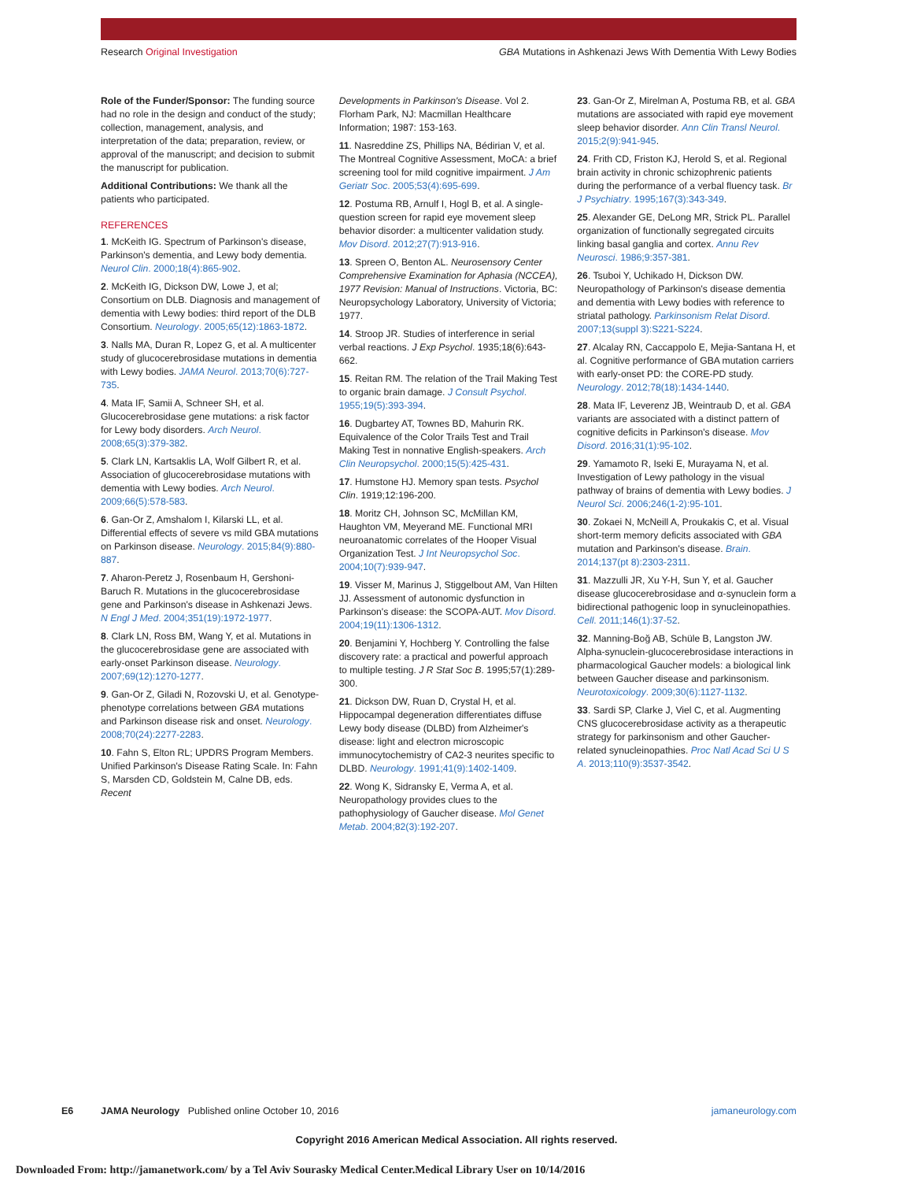Research Original Investigation GBA Mutations in Ashkenazi Jews With Dementia With Lewy Bodies
Role of the Funder/Sponsor: The funding source had no role in the design and conduct of the study; collection, management, analysis, and interpretation of the data; preparation, review, or approval of the manuscript; and decision to submit the manuscript for publication.
Additional Contributions: We thank all the patients who participated.
REFERENCES
1. McKeith IG. Spectrum of Parkinson's disease, Parkinson's dementia, and Lewy body dementia. Neurol Clin. 2000;18(4):865-902.
2. McKeith IG, Dickson DW, Lowe J, et al; Consortium on DLB. Diagnosis and management of dementia with Lewy bodies: third report of the DLB Consortium. Neurology. 2005;65(12):1863-1872.
3. Nalls MA, Duran R, Lopez G, et al. A multicenter study of glucocerebrosidase mutations in dementia with Lewy bodies. JAMA Neurol. 2013;70(6):727-735.
4. Mata IF, Samii A, Schneer SH, et al. Glucocerebrosidase gene mutations: a risk factor for Lewy body disorders. Arch Neurol. 2008;65(3):379-382.
5. Clark LN, Kartsaklis LA, Wolf Gilbert R, et al. Association of glucocerebrosidase mutations with dementia with Lewy bodies. Arch Neurol. 2009;66(5):578-583.
6. Gan-Or Z, Amshalom I, Kilarski LL, et al. Differential effects of severe vs mild GBA mutations on Parkinson disease. Neurology. 2015;84(9):880-887.
7. Aharon-Peretz J, Rosenbaum H, Gershoni-Baruch R. Mutations in the glucocerebrosidase gene and Parkinson's disease in Ashkenazi Jews. N Engl J Med. 2004;351(19):1972-1977.
8. Clark LN, Ross BM, Wang Y, et al. Mutations in the glucocerebrosidase gene are associated with early-onset Parkinson disease. Neurology. 2007;69(12):1270-1277.
9. Gan-Or Z, Giladi N, Rozovski U, et al. Genotype-phenotype correlations between GBA mutations and Parkinson disease risk and onset. Neurology. 2008;70(24):2277-2283.
10. Fahn S, Elton RL; UPDRS Program Members. Unified Parkinson's Disease Rating Scale. In: Fahn S, Marsden CD, Goldstein M, Calne DB, eds. Recent
Developments in Parkinson's Disease. Vol 2. Florham Park, NJ: Macmillan Healthcare Information; 1987: 153-163.
11. Nasreddine ZS, Phillips NA, Bédirian V, et al. The Montreal Cognitive Assessment, MoCA: a brief screening tool for mild cognitive impairment. J Am Geriatr Soc. 2005;53(4):695-699.
12. Postuma RB, Arnulf I, Hogl B, et al. A single-question screen for rapid eye movement sleep behavior disorder: a multicenter validation study. Mov Disord. 2012;27(7):913-916.
13. Spreen O, Benton AL. Neurosensory Center Comprehensive Examination for Aphasia (NCCEA), 1977 Revision: Manual of Instructions. Victoria, BC: Neuropsychology Laboratory, University of Victoria; 1977.
14. Stroop JR. Studies of interference in serial verbal reactions. J Exp Psychol. 1935;18(6):643-662.
15. Reitan RM. The relation of the Trail Making Test to organic brain damage. J Consult Psychol. 1955;19(5):393-394.
16. Dugbartey AT, Townes BD, Mahurin RK. Equivalence of the Color Trails Test and Trail Making Test in nonnative English-speakers. Arch Clin Neuropsychol. 2000;15(5):425-431.
17. Humstone HJ. Memory span tests. Psychol Clin. 1919;12:196-200.
18. Moritz CH, Johnson SC, McMillan KM, Haughton VM, Meyerand ME. Functional MRI neuroanatomic correlates of the Hooper Visual Organization Test. J Int Neuropsychol Soc. 2004;10(7):939-947.
19. Visser M, Marinus J, Stiggelbout AM, Van Hilten JJ. Assessment of autonomic dysfunction in Parkinson's disease: the SCOPA-AUT. Mov Disord. 2004;19(11):1306-1312.
20. Benjamini Y, Hochberg Y. Controlling the false discovery rate: a practical and powerful approach to multiple testing. J R Stat Soc B. 1995;57(1):289-300.
21. Dickson DW, Ruan D, Crystal H, et al. Hippocampal degeneration differentiates diffuse Lewy body disease (DLBD) from Alzheimer's disease: light and electron microscopic immunocytochemistry of CA2-3 neurites specific to DLBD. Neurology. 1991;41(9):1402-1409.
22. Wong K, Sidransky E, Verma A, et al. Neuropathology provides clues to the pathophysiology of Gaucher disease. Mol Genet Metab. 2004;82(3):192-207.
23. Gan-Or Z, Mirelman A, Postuma RB, et al. GBA mutations are associated with rapid eye movement sleep behavior disorder. Ann Clin Transl Neurol. 2015;2(9):941-945.
24. Frith CD, Friston KJ, Herold S, et al. Regional brain activity in chronic schizophrenic patients during the performance of a verbal fluency task. Br J Psychiatry. 1995;167(3):343-349.
25. Alexander GE, DeLong MR, Strick PL. Parallel organization of functionally segregated circuits linking basal ganglia and cortex. Annu Rev Neurosci. 1986;9:357-381.
26. Tsuboi Y, Uchikado H, Dickson DW. Neuropathology of Parkinson's disease dementia and dementia with Lewy bodies with reference to striatal pathology. Parkinsonism Relat Disord. 2007;13(suppl 3):S221-S224.
27. Alcalay RN, Caccappolo E, Mejia-Santana H, et al. Cognitive performance of GBA mutation carriers with early-onset PD: the CORE-PD study. Neurology. 2012;78(18):1434-1440.
28. Mata IF, Leverenz JB, Weintraub D, et al. GBA variants are associated with a distinct pattern of cognitive deficits in Parkinson's disease. Mov Disord. 2016;31(1):95-102.
29. Yamamoto R, Iseki E, Murayama N, et al. Investigation of Lewy pathology in the visual pathway of brains of dementia with Lewy bodies. J Neurol Sci. 2006;246(1-2):95-101.
30. Zokaei N, McNeill A, Proukakis C, et al. Visual short-term memory deficits associated with GBA mutation and Parkinson's disease. Brain. 2014;137(pt 8):2303-2311.
31. Mazzulli JR, Xu Y-H, Sun Y, et al. Gaucher disease glucocerebrosidase and α-synuclein form a bidirectional pathogenic loop in synucleinopathies. Cell. 2011;146(1):37-52.
32. Manning-Boğ AB, Schüle B, Langston JW. Alpha-synuclein-glucocerebrosidase interactions in pharmacological Gaucher models: a biological link between Gaucher disease and parkinsonism. Neurotoxicology. 2009;30(6):1127-1132.
33. Sardi SP, Clarke J, Viel C, et al. Augmenting CNS glucocerebrosidase activity as a therapeutic strategy for parkinsonism and other Gaucher-related synucleinopathies. Proc Natl Acad Sci U S A. 2013;110(9):3537-3542.
E6 JAMA Neurology Published online October 10, 2016 jamaneurology.com
Copyright 2016 American Medical Association. All rights reserved.
Downloaded From: http://jamanetwork.com/ by a Tel Aviv Sourasky Medical Center.Medical Library User on 10/14/2016